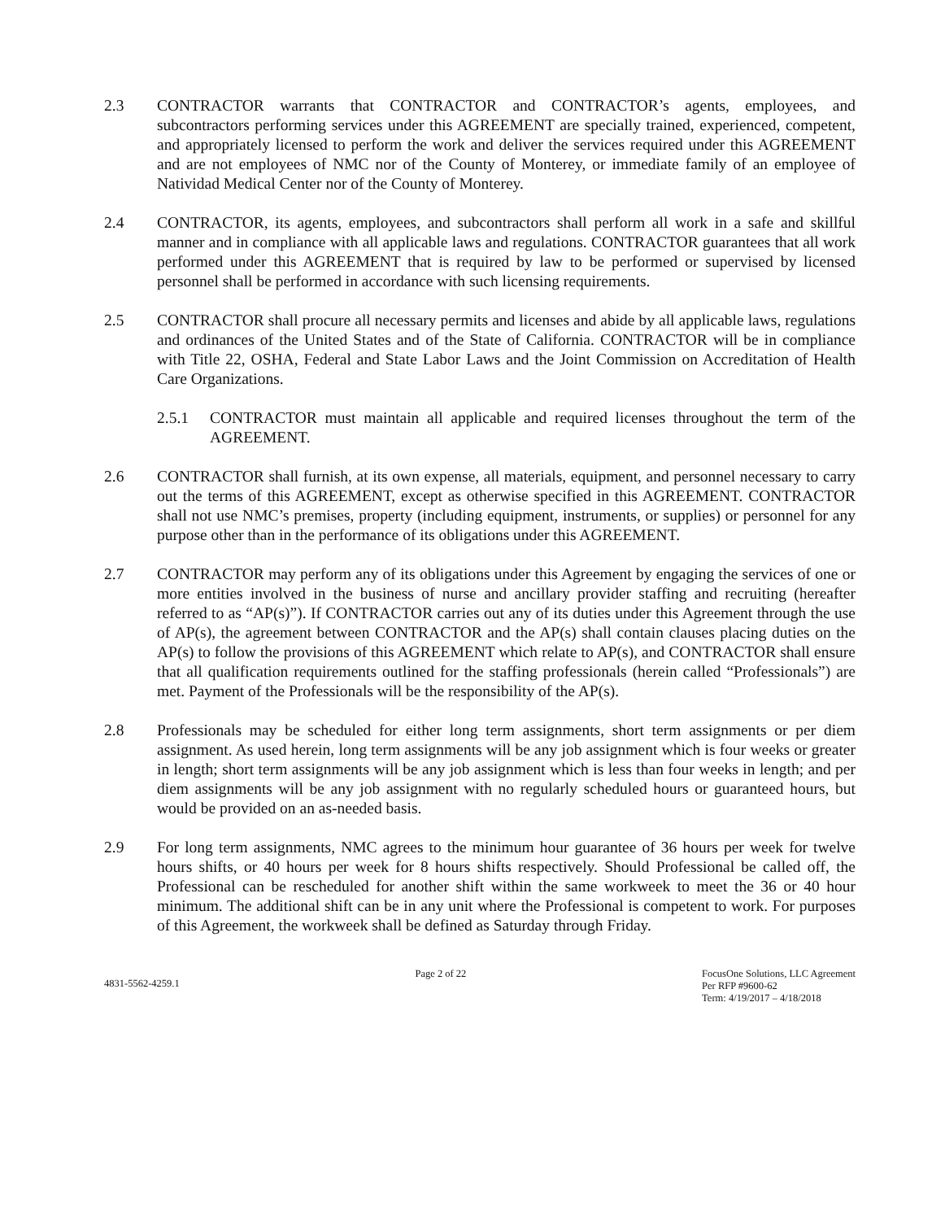2.3 CONTRACTOR warrants that CONTRACTOR and CONTRACTOR’s agents, employees, and subcontractors performing services under this AGREEMENT are specially trained, experienced, competent, and appropriately licensed to perform the work and deliver the services required under this AGREEMENT and are not employees of NMC nor of the County of Monterey, or immediate family of an employee of Natividad Medical Center nor of the County of Monterey.
2.4 CONTRACTOR, its agents, employees, and subcontractors shall perform all work in a safe and skillful manner and in compliance with all applicable laws and regulations. CONTRACTOR guarantees that all work performed under this AGREEMENT that is required by law to be performed or supervised by licensed personnel shall be performed in accordance with such licensing requirements.
2.5 CONTRACTOR shall procure all necessary permits and licenses and abide by all applicable laws, regulations and ordinances of the United States and of the State of California. CONTRACTOR will be in compliance with Title 22, OSHA, Federal and State Labor Laws and the Joint Commission on Accreditation of Health Care Organizations.
2.5.1 CONTRACTOR must maintain all applicable and required licenses throughout the term of the AGREEMENT.
2.6 CONTRACTOR shall furnish, at its own expense, all materials, equipment, and personnel necessary to carry out the terms of this AGREEMENT, except as otherwise specified in this AGREEMENT. CONTRACTOR shall not use NMC’s premises, property (including equipment, instruments, or supplies) or personnel for any purpose other than in the performance of its obligations under this AGREEMENT.
2.7 CONTRACTOR may perform any of its obligations under this Agreement by engaging the services of one or more entities involved in the business of nurse and ancillary provider staffing and recruiting (hereafter referred to as “AP(s)”). If CONTRACTOR carries out any of its duties under this Agreement through the use of AP(s), the agreement between CONTRACTOR and the AP(s) shall contain clauses placing duties on the AP(s) to follow the provisions of this AGREEMENT which relate to AP(s), and CONTRACTOR shall ensure that all qualification requirements outlined for the staffing professionals (herein called “Professionals”) are met. Payment of the Professionals will be the responsibility of the AP(s).
2.8 Professionals may be scheduled for either long term assignments, short term assignments or per diem assignment. As used herein, long term assignments will be any job assignment which is four weeks or greater in length; short term assignments will be any job assignment which is less than four weeks in length; and per diem assignments will be any job assignment with no regularly scheduled hours or guaranteed hours, but would be provided on an as-needed basis.
2.9 For long term assignments, NMC agrees to the minimum hour guarantee of 36 hours per week for twelve hours shifts, or 40 hours per week for 8 hours shifts respectively. Should Professional be called off, the Professional can be rescheduled for another shift within the same workweek to meet the 36 or 40 hour minimum. The additional shift can be in any unit where the Professional is competent to work. For purposes of this Agreement, the workweek shall be defined as Saturday through Friday.
4831-5562-4259.1
Page 2 of 22 FocusOne Solutions, LLC Agreement
Per RFP #9600-62
Term: 4/19/2017 – 4/18/2018